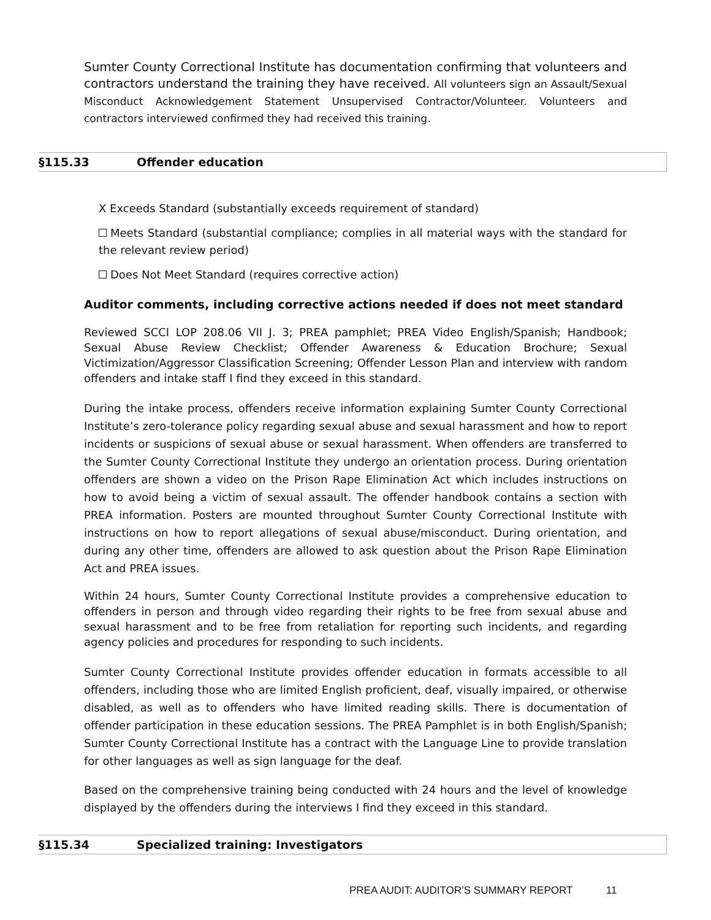Sumter County Correctional Institute has documentation confirming that volunteers and contractors understand the training they have received. All volunteers sign an Assault/Sexual Misconduct Acknowledgement Statement Unsupervised Contractor/Volunteer. Volunteers and contractors interviewed confirmed they had received this training.
§115.33 Offender education
X Exceeds Standard (substantially exceeds requirement of standard)
Meets Standard (substantial compliance; complies in all material ways with the standard for the relevant review period)
Does Not Meet Standard (requires corrective action)
Auditor comments, including corrective actions needed if does not meet standard
Reviewed SCCI LOP 208.06 VII J. 3; PREA pamphlet; PREA Video English/Spanish; Handbook; Sexual Abuse Review Checklist; Offender Awareness & Education Brochure; Sexual Victimization/Aggressor Classification Screening; Offender Lesson Plan and interview with random offenders and intake staff I find they exceed in this standard.
During the intake process, offenders receive information explaining Sumter County Correctional Institute’s zero-tolerance policy regarding sexual abuse and sexual harassment and how to report incidents or suspicions of sexual abuse or sexual harassment. When offenders are transferred to the Sumter County Correctional Institute they undergo an orientation process. During orientation offenders are shown a video on the Prison Rape Elimination Act which includes instructions on how to avoid being a victim of sexual assault. The offender handbook contains a section with PREA information. Posters are mounted throughout Sumter County Correctional Institute with instructions on how to report allegations of sexual abuse/misconduct. During orientation, and during any other time, offenders are allowed to ask question about the Prison Rape Elimination Act and PREA issues.
Within 24 hours, Sumter County Correctional Institute provides a comprehensive education to offenders in person and through video regarding their rights to be free from sexual abuse and sexual harassment and to be free from retaliation for reporting such incidents, and regarding agency policies and procedures for responding to such incidents.
Sumter County Correctional Institute provides offender education in formats accessible to all offenders, including those who are limited English proficient, deaf, visually impaired, or otherwise disabled, as well as to offenders who have limited reading skills. There is documentation of offender participation in these education sessions. The PREA Pamphlet is in both English/Spanish; Sumter County Correctional Institute has a contract with the Language Line to provide translation for other languages as well as sign language for the deaf.
Based on the comprehensive training being conducted with 24 hours and the level of knowledge displayed by the offenders during the interviews I find they exceed in this standard.
§115.34 Specialized training: Investigators
PREA AUDIT: AUDITOR’S SUMMARY REPORT 11